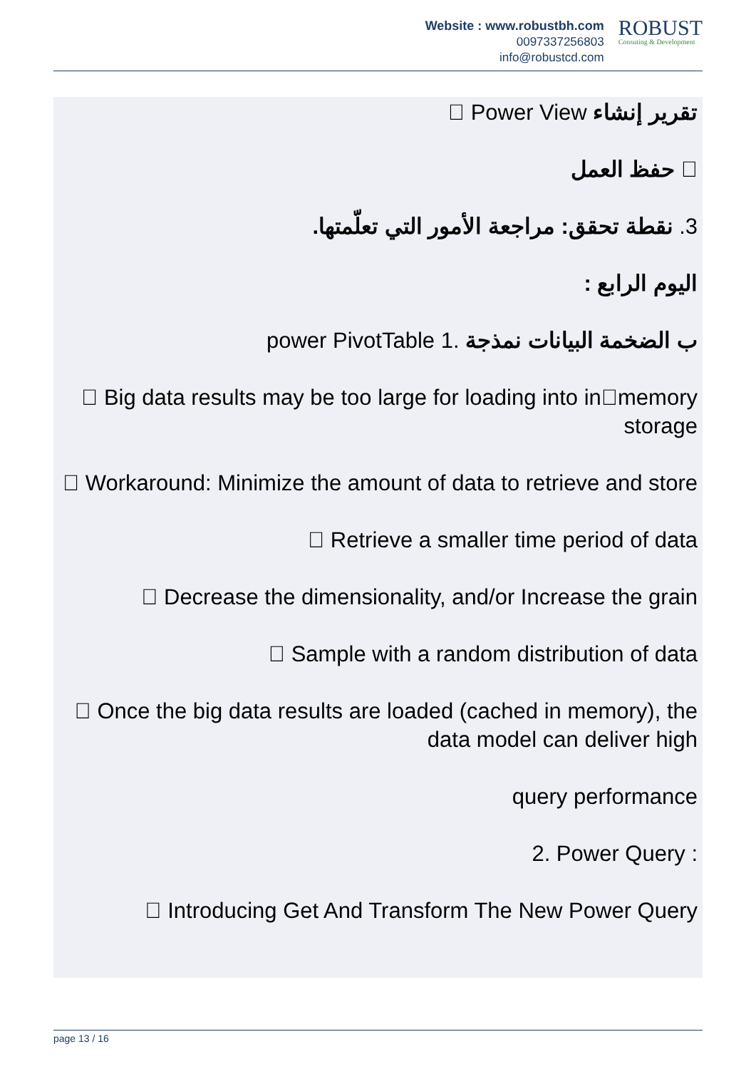Website : www.robustbh.com
0097337256803
info@robustcd.com
ROBUST
Consuting & Development
تقرير إنشاء  Power View
 حفظ العمل
3. نقطة تحقق: مراجعة الأمور التي تعلّمتها.
اليوم الرابع :
ب الضخمة البيانات نمذجة .1 power PivotTable
 Big data results may be too large for loading into inmemory storage
 Workaround: Minimize the amount of data to retrieve and store
 Retrieve a smaller time period of data
 Decrease the dimensionality, and/or Increase the grain
 Sample with a random distribution of data
 Once the big data results are loaded (cached in memory), the data model can deliver high
query performance
2. Power Query :
 Introducing Get And Transform The New Power Query
page 13 / 16